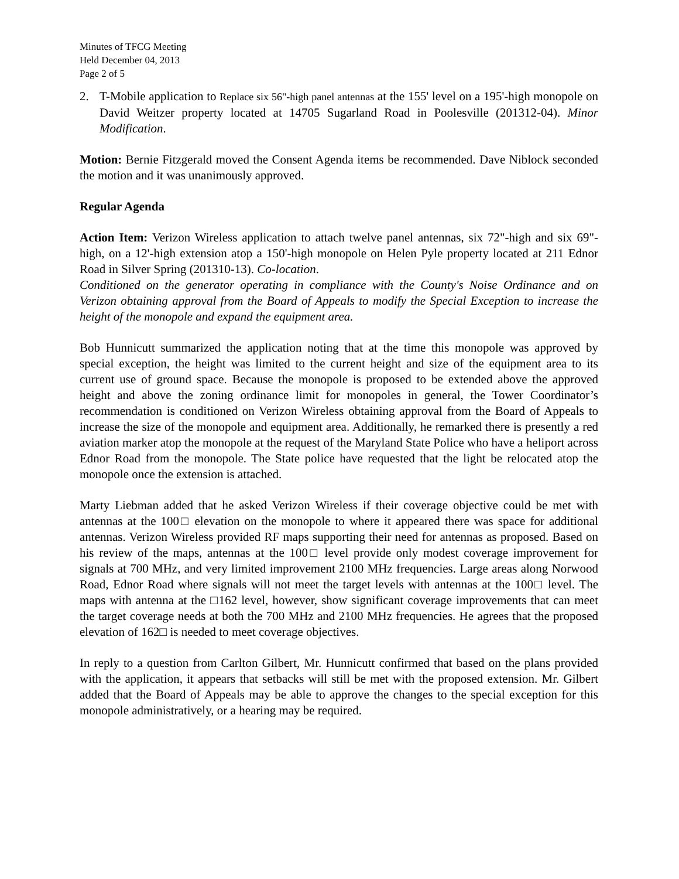Minutes of TFCG Meeting
Held December 04, 2013
Page 2 of 5
2. T-Mobile application to Replace six 56"-high panel antennas at the 155' level on a 195'-high monopole on David Weitzer property located at 14705 Sugarland Road in Poolesville (201312-04). Minor Modification.
Motion: Bernie Fitzgerald moved the Consent Agenda items be recommended. Dave Niblock seconded the motion and it was unanimously approved.
Regular Agenda
Action Item: Verizon Wireless application to attach twelve panel antennas, six 72"-high and six 69"-high, on a 12'-high extension atop a 150'-high monopole on Helen Pyle property located at 211 Ednor Road in Silver Spring (201310-13). Co-location.
Conditioned on the generator operating in compliance with the County's Noise Ordinance and on Verizon obtaining approval from the Board of Appeals to modify the Special Exception to increase the height of the monopole and expand the equipment area.
Bob Hunnicutt summarized the application noting that at the time this monopole was approved by special exception, the height was limited to the current height and size of the equipment area to its current use of ground space. Because the monopole is proposed to be extended above the approved height and above the zoning ordinance limit for monopoles in general, the Tower Coordinator’s recommendation is conditioned on Verizon Wireless obtaining approval from the Board of Appeals to increase the size of the monopole and equipment area. Additionally, he remarked there is presently a red aviation marker atop the monopole at the request of the Maryland State Police who have a heliport across Ednor Road from the monopole. The State police have requested that the light be relocated atop the monopole once the extension is attached.
Marty Liebman added that he asked Verizon Wireless if their coverage objective could be met with antennas at the 100□ elevation on the monopole to where it appeared there was space for additional antennas. Verizon Wireless provided RF maps supporting their need for antennas as proposed. Based on his review of the maps, antennas at the 100□ level provide only modest coverage improvement for signals at 700 MHz, and very limited improvement 2100 MHz frequencies. Large areas along Norwood Road, Ednor Road where signals will not meet the target levels with antennas at the 100□ level. The maps with antenna at the □162 level, however, show significant coverage improvements that can meet the target coverage needs at both the 700 MHz and 2100 MHz frequencies. He agrees that the proposed elevation of 162□ is needed to meet coverage objectives.
In reply to a question from Carlton Gilbert, Mr. Hunnicutt confirmed that based on the plans provided with the application, it appears that setbacks will still be met with the proposed extension. Mr. Gilbert added that the Board of Appeals may be able to approve the changes to the special exception for this monopole administratively, or a hearing may be required.